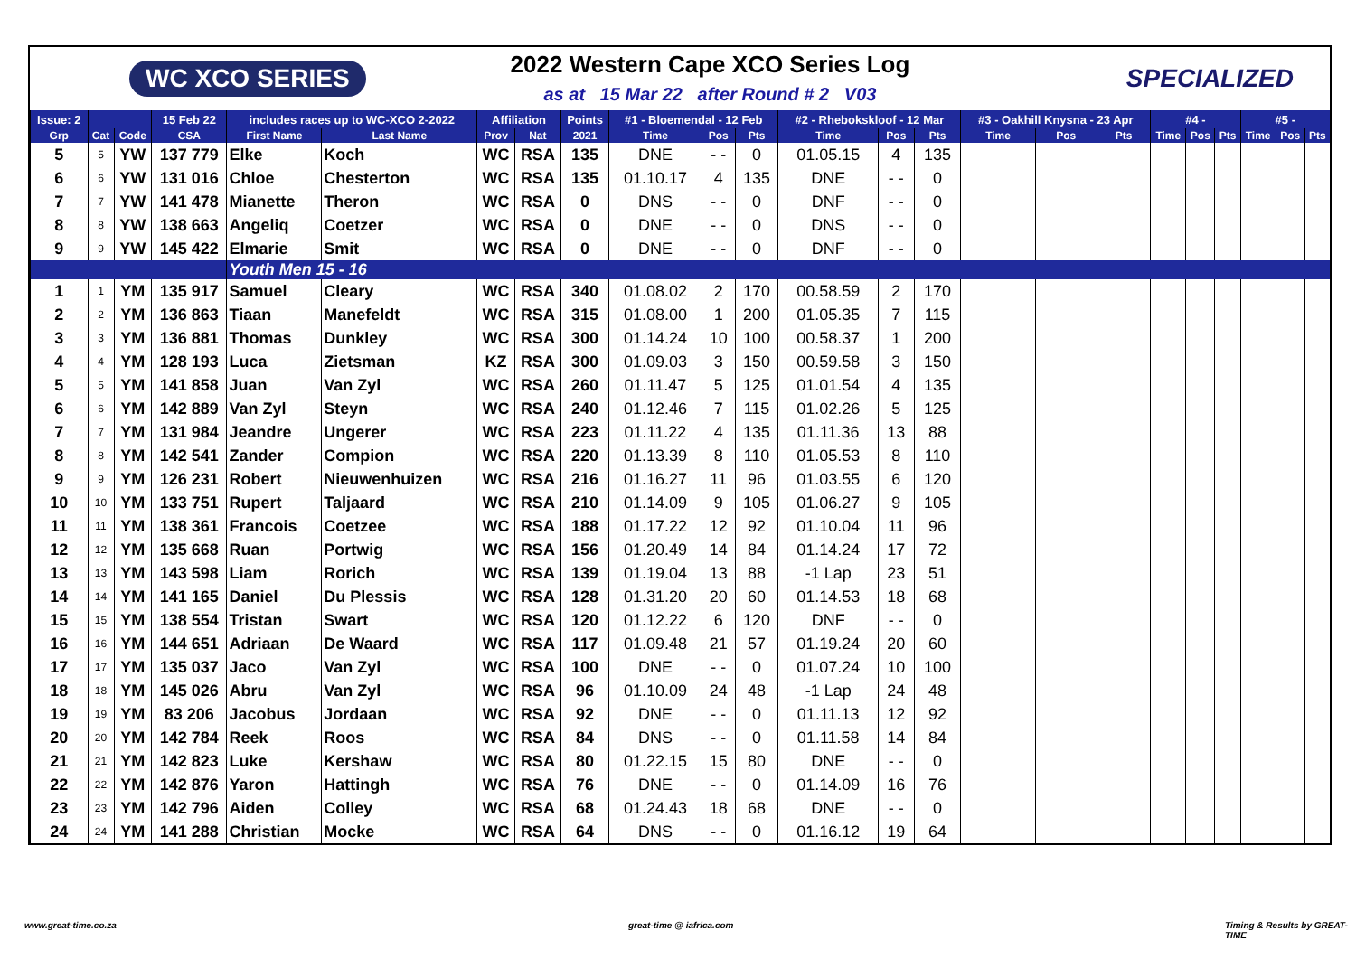WC XCO SERIES
2022 Western Cape XCO Series Log
as at 15 Mar 22 after Round # 2 V03
SPECIALIZED
| Issue: 2 | | | 15 Feb 22 | includes races up to WC-XCO 2-2022 | | Affiliation | | Points | #1 - Bloemendal - 12 Feb | | | #2 - Rhebokskloof - 12 Mar | | | #3 - Oakhill Knysna - 23 Apr | | | #4 - | | | #5 - | | |
| --- | --- | --- | --- | --- | --- | --- | --- | --- | --- | --- | --- | --- | --- | --- | --- | --- | --- | --- | --- | --- | --- | --- | --- |
| Grp | Cat | Code | CSA | First Name | Last Name | Prov | Nat | 2021 | Time | Pos | Pts | Time | Pos | Pts | Time | Pos | Pts | Time | Pos | Pts | Time | Pos | Pts |
| 5 | 5 | YW | 137 779 | Elke | Koch | WC | RSA | 135 | DNE | - - | 0 | 01.05.15 | 4 | 135 | | | | | | | | | |
| 6 | 6 | YW | 131 016 | Chloe | Chesterton | WC | RSA | 135 | 01.10.17 | 4 | 135 | DNE | - - | 0 | | | | | | | | | |
| 7 | 7 | YW | 141 478 | Mianette | Theron | WC | RSA | 0 | DNS | - - | 0 | DNF | - - | 0 | | | | | | | | | |
| 8 | 8 | YW | 138 663 | Angeliq | Coetzer | WC | RSA | 0 | DNE | - - | 0 | DNS | - - | 0 | | | | | | | | | |
| 9 | 9 | YW | 145 422 | Elmarie | Smit | WC | RSA | 0 | DNE | - - | 0 | DNF | - - | 0 | | | | | | | | | |
| | | | | Youth Men 15 - 16 | | | | | | | | | | | | | | | | | | | |
| 1 | 1 | YM | 135 917 | Samuel | Cleary | WC | RSA | 340 | 01.08.02 | 2 | 170 | 00.58.59 | 2 | 170 | | | | | | | | | |
| 2 | 2 | YM | 136 863 | Tiaan | Manefeldt | WC | RSA | 315 | 01.08.00 | 1 | 200 | 01.05.35 | 7 | 115 | | | | | | | | | |
| 3 | 3 | YM | 136 881 | Thomas | Dunkley | WC | RSA | 300 | 01.14.24 | 10 | 100 | 00.58.37 | 1 | 200 | | | | | | | | | |
| 4 | 4 | YM | 128 193 | Luca | Zietsman | KZ | RSA | 300 | 01.09.03 | 3 | 150 | 00.59.58 | 3 | 150 | | | | | | | | | |
| 5 | 5 | YM | 141 858 | Juan | Van Zyl | WC | RSA | 260 | 01.11.47 | 5 | 125 | 01.01.54 | 4 | 135 | | | | | | | | | |
| 6 | 6 | YM | 142 889 | Van Zyl | Steyn | WC | RSA | 240 | 01.12.46 | 7 | 115 | 01.02.26 | 5 | 125 | | | | | | | | | |
| 7 | 7 | YM | 131 984 | Jeandre | Ungerer | WC | RSA | 223 | 01.11.22 | 4 | 135 | 01.11.36 | 13 | 88 | | | | | | | | | |
| 8 | 8 | YM | 142 541 | Zander | Compion | WC | RSA | 220 | 01.13.39 | 8 | 110 | 01.05.53 | 8 | 110 | | | | | | | | | |
| 9 | 9 | YM | 126 231 | Robert | Nieuwenhuizen | WC | RSA | 216 | 01.16.27 | 11 | 96 | 01.03.55 | 6 | 120 | | | | | | | | | |
| 10 | 10 | YM | 133 751 | Rupert | Taljaard | WC | RSA | 210 | 01.14.09 | 9 | 105 | 01.06.27 | 9 | 105 | | | | | | | | | |
| 11 | 11 | YM | 138 361 | Francois | Coetzee | WC | RSA | 188 | 01.17.22 | 12 | 92 | 01.10.04 | 11 | 96 | | | | | | | | | |
| 12 | 12 | YM | 135 668 | Ruan | Portwig | WC | RSA | 156 | 01.20.49 | 14 | 84 | 01.14.24 | 17 | 72 | | | | | | | | | |
| 13 | 13 | YM | 143 598 | Liam | Rorich | WC | RSA | 139 | 01.19.04 | 13 | 88 | -1 Lap | 23 | 51 | | | | | | | | | |
| 14 | 14 | YM | 141 165 | Daniel | Du Plessis | WC | RSA | 128 | 01.31.20 | 20 | 60 | 01.14.53 | 18 | 68 | | | | | | | | | |
| 15 | 15 | YM | 138 554 | Tristan | Swart | WC | RSA | 120 | 01.12.22 | 6 | 120 | DNF | - - | 0 | | | | | | | | | |
| 16 | 16 | YM | 144 651 | Adriaan | De Waard | WC | RSA | 117 | 01.09.48 | 21 | 57 | 01.19.24 | 20 | 60 | | | | | | | | | |
| 17 | 17 | YM | 135 037 | Jaco | Van Zyl | WC | RSA | 100 | DNE | - - | 0 | 01.07.24 | 10 | 100 | | | | | | | | | |
| 18 | 18 | YM | 145 026 | Abru | Van Zyl | WC | RSA | 96 | 01.10.09 | 24 | 48 | -1 Lap | 24 | 48 | | | | | | | | | |
| 19 | 19 | YM | 83 206 | Jacobus | Jordaan | WC | RSA | 92 | DNE | - - | 0 | 01.11.13 | 12 | 92 | | | | | | | | | |
| 20 | 20 | YM | 142 784 | Reek | Roos | WC | RSA | 84 | DNS | - - | 0 | 01.11.58 | 14 | 84 | | | | | | | | | |
| 21 | 21 | YM | 142 823 | Luke | Kershaw | WC | RSA | 80 | 01.22.15 | 15 | 80 | DNE | - - | 0 | | | | | | | | | |
| 22 | 22 | YM | 142 876 | Yaron | Hattingh | WC | RSA | 76 | DNE | - - | 0 | 01.14.09 | 16 | 76 | | | | | | | | | |
| 23 | 23 | YM | 142 796 | Aiden | Colley | WC | RSA | 68 | 01.24.43 | 18 | 68 | DNE | - - | 0 | | | | | | | | | |
| 24 | 24 | YM | 141 288 | Christian | Mocke | WC | RSA | 64 | DNS | - - | 0 | 01.16.12 | 19 | 64 | | | | | | | | | |
www.great-time.co.za great-time @ iafrica.com Timing & Results by GREAT-TIME